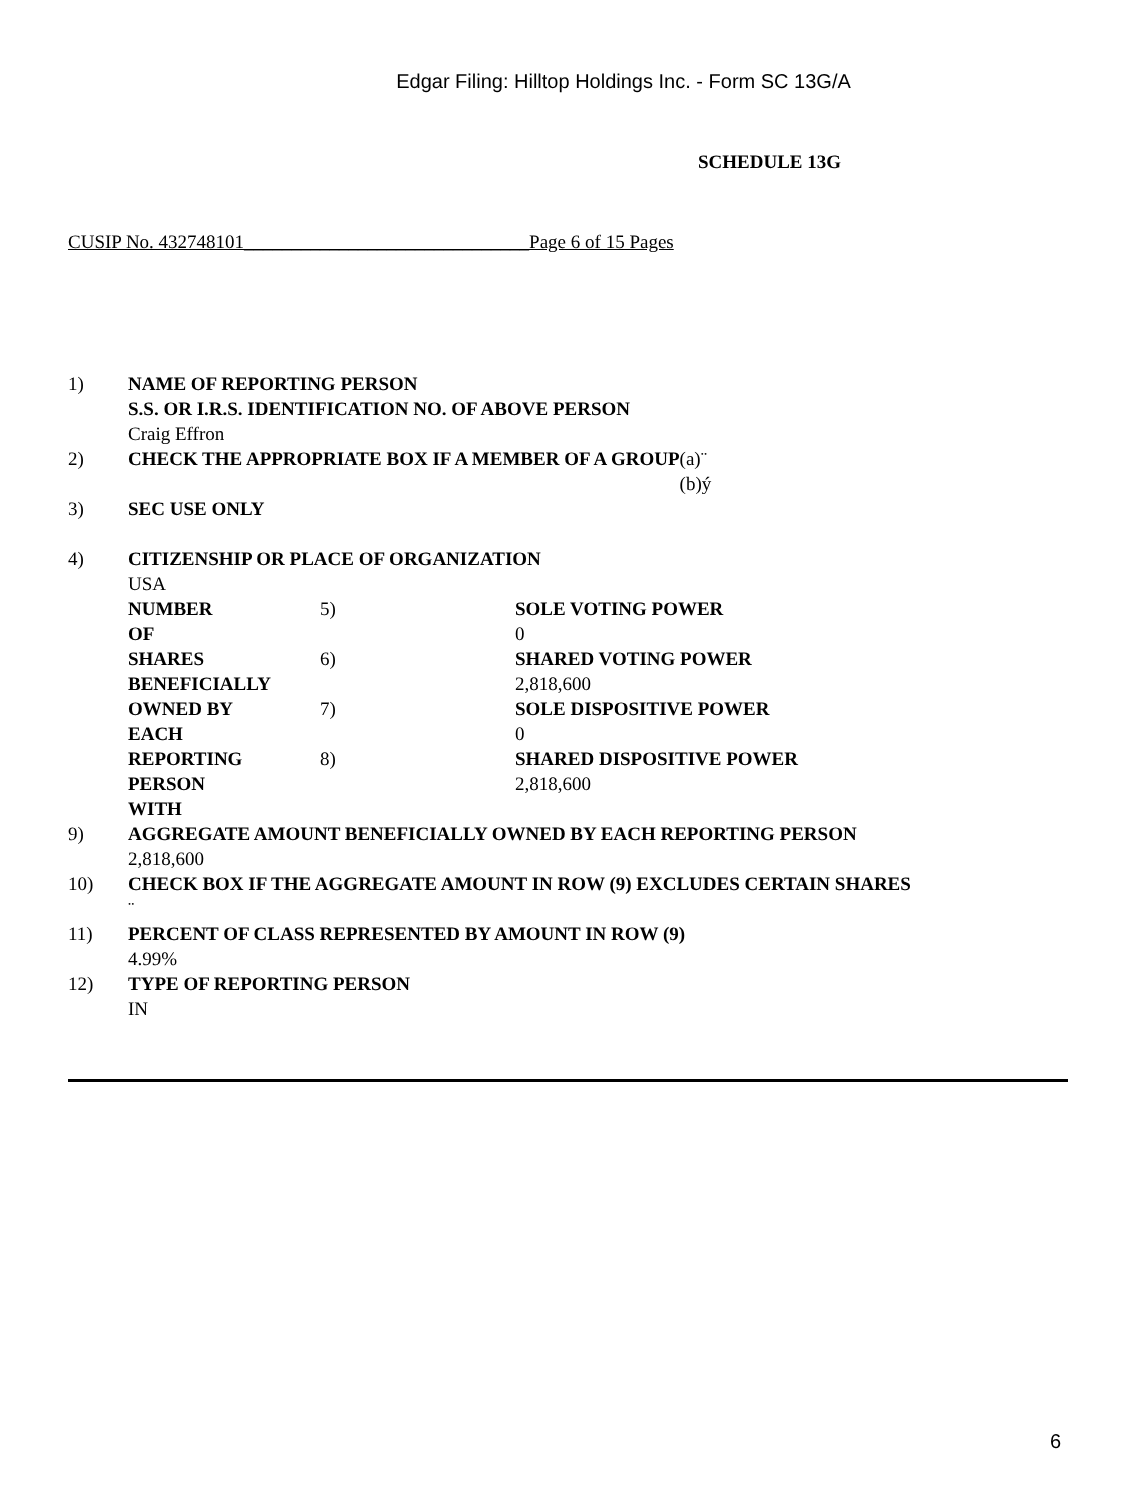Edgar Filing: Hilltop Holdings Inc. - Form SC 13G/A
SCHEDULE 13G
CUSIP No. 432748101______________________________Page 6 of 15 Pages
| 1) | NAME OF REPORTING PERSON S.S. OR I.R.S. IDENTIFICATION NO. OF ABOVE PERSON Craig Effron | | | |
| 2) | CHECK THE APPROPRIATE BOX IF A MEMBER OF A GROUP | | | (a)¨ (b)ý |
| 3) | SEC USE ONLY | | | |
| 4) | CITIZENSHIP OR PLACE OF ORGANIZATION USA | | | |
| | NUMBER OF | 5) | SOLE VOTING POWER 0 | |
| | SHARES BENEFICIALLY | 6) | SHARED VOTING POWER 2,818,600 | |
| | OWNED BY EACH | 7) | SOLE DISPOSITIVE POWER 0 | |
| | REPORTING PERSON WITH | 8) | SHARED DISPOSITIVE POWER 2,818,600 | |
| 9) | AGGREGATE AMOUNT BENEFICIALLY OWNED BY EACH REPORTING PERSON 2,818,600 | | | |
| 10) | CHECK BOX IF THE AGGREGATE AMOUNT IN ROW (9) EXCLUDES CERTAIN SHARES ¨ | | | |
| 11) | PERCENT OF CLASS REPRESENTED BY AMOUNT IN ROW (9) 4.99% | | | |
| 12) | TYPE OF REPORTING PERSON IN | | | |
6